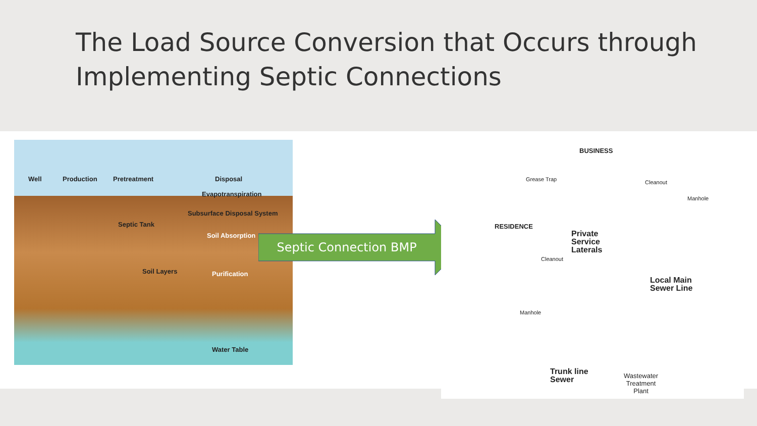The Load Source Conversion that Occurs through Implementing Septic Connections
Well Production Pretreatment Disposal
Evapotranspiration
Subsurface Disposal System
Septic Tank
Soil Absorption
Soil Layers Purification
Water Table
Septic Connection BMP
BUSINESS
Grease Trap Cleanout
Manhole
RESIDENCE
Private
Service
Laterals
Cleanout
Local Main
Sewer Line
Manhole
Trunk line
Sewer
Wastewater
Treatment
Plant